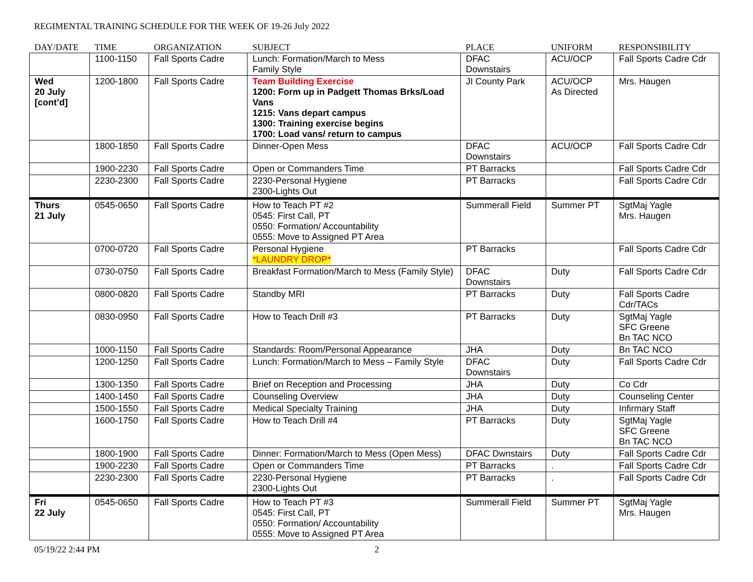REGIMENTAL TRAINING SCHEDULE FOR THE WEEK OF 19-26 July 2022
| DAY/DATE | TIME | ORGANIZATION | SUBJECT | PLACE | UNIFORM | RESPONSIBILITY |
| --- | --- | --- | --- | --- | --- | --- |
| | 1100-1150 | Fall Sports Cadre | Lunch: Formation/March to Mess Family Style | DFAC Downstairs | ACU/OCP | Fall Sports Cadre Cdr |
| Wed 20 July [cont’d] | 1200-1800 | Fall Sports Cadre | Team Building Exercise 1200: Form up in Padgett Thomas Brks/Load Vans 1215: Vans depart campus 1300: Training exercise begins 1700: Load vans/ return to campus | JI County Park | ACU/OCP As Directed | Mrs. Haugen |
| | 1800-1850 | Fall Sports Cadre | Dinner-Open Mess | DFAC Downstairs | ACU/OCP | Fall Sports Cadre Cdr |
| | 1900-2230 | Fall Sports Cadre | Open or Commanders Time | PT Barracks | | Fall Sports Cadre Cdr |
| | 2230-2300 | Fall Sports Cadre | 2230-Personal Hygiene 2300-Lights Out | PT Barracks | | Fall Sports Cadre Cdr |
| Thurs 21 July | 0545-0650 | Fall Sports Cadre | How to Teach PT #2 0545: First Call, PT 0550: Formation/ Accountability 0555: Move to Assigned PT Area | Summerall Field | Summer PT | SgtMaj Yagle Mrs. Haugen |
| | 0700-0720 | Fall Sports Cadre | Personal Hygiene *LAUNDRY DROP* | PT Barracks | | Fall Sports Cadre Cdr |
| | 0730-0750 | Fall Sports Cadre | Breakfast Formation/March to Mess (Family Style) | DFAC Downstairs | Duty | Fall Sports Cadre Cdr |
| | 0800-0820 | Fall Sports Cadre | Standby MRI | PT Barracks | Duty | Fall Sports Cadre Cdr/TACs |
| | 0830-0950 | Fall Sports Cadre | How to Teach Drill #3 | PT Barracks | Duty | SgtMaj Yagle SFC Greene Bn TAC NCO |
| | 1000-1150 | Fall Sports Cadre | Standards: Room/Personal Appearance | JHA | Duty | Bn TAC NCO |
| | 1200-1250 | Fall Sports Cadre | Lunch: Formation/March to Mess – Family Style | DFAC Downstairs | Duty | Fall Sports Cadre Cdr |
| | 1300-1350 | Fall Sports Cadre | Brief on Reception and Processing | JHA | Duty | Co Cdr |
| | 1400-1450 | Fall Sports Cadre | Counseling Overview | JHA | Duty | Counseling Center |
| | 1500-1550 | Fall Sports Cadre | Medical Specialty Training | JHA | Duty | Infirmary Staff |
| | 1600-1750 | Fall Sports Cadre | How to Teach Drill #4 | PT Barracks | Duty | SgtMaj Yagle SFC Greene Bn TAC NCO |
| | 1800-1900 | Fall Sports Cadre | Dinner: Formation/March to Mess (Open Mess) | DFAC Dwnstairs | Duty | Fall Sports Cadre Cdr |
| | 1900-2230 | Fall Sports Cadre | Open or Commanders Time | PT Barracks | . | Fall Sports Cadre Cdr |
| | 2230-2300 | Fall Sports Cadre | 2230-Personal Hygiene 2300-Lights Out | PT Barracks | . | Fall Sports Cadre Cdr |
| Fri 22 July | 0545-0650 | Fall Sports Cadre | How to Teach PT #3 0545: First Call, PT 0550: Formation/ Accountability 0555: Move to Assigned PT Area | Summerall Field | Summer PT | SgtMaj Yagle Mrs. Haugen |
05/19/22 2:44 PM 2